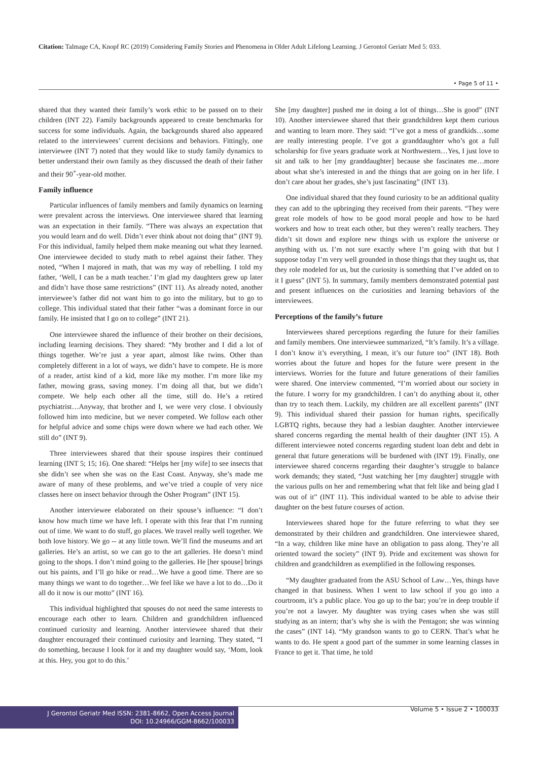Citation: Talmage CA, Knopf RC (2019) Considering Family Stories and Phenomena in Older Adult Lifelong Learning. J Gerontol Geriatr Med 5: 033.
• Page 5 of 11 •
shared that they wanted their family’s work ethic to be passed on to their children (INT 22). Family backgrounds appeared to create benchmarks for success for some individuals. Again, the backgrounds shared also appeared related to the interviewees’ current decisions and behaviors. Fittingly, one interviewee (INT 7) noted that they would like to study family dynamics to better understand their own family as they discussed the death of their father and their 90<sup>+</sup>-year-old mother.
Family influence
Particular influences of family members and family dynamics on learning were prevalent across the interviews. One interviewee shared that learning was an expectation in their family. “There was always an expectation that you would learn and do well. Didn’t ever think about not doing that” (INT 9). For this individual, family helped them make meaning out what they learned. One interviewee decided to study math to rebel against their father. They noted, “When I majored in math, that was my way of rebelling. I told my father, ‘Well, I can be a math teacher.’ I’m glad my daughters grew up later and didn’t have those same restrictions” (INT 11). As already noted, another interviewee’s father did not want him to go into the military, but to go to college. This individual stated that their father “was a dominant force in our family. He insisted that I go on to college” (INT 21).
One interviewee shared the influence of their brother on their decisions, including learning decisions. They shared: “My brother and I did a lot of things together. We’re just a year apart, almost like twins. Other than completely different in a lot of ways, we didn’t have to compete. He is more of a reader, artist kind of a kid, more like my mother. I’m more like my father, mowing grass, saving money. I’m doing all that, but we didn’t compete. We help each other all the time, still do. He’s a retired psychiatrist…Anyway, that brother and I, we were very close. I obviously followed him into medicine, but we never competed. We follow each other for helpful advice and some chips were down where we had each other. We still do” (INT 9).
Three interviewees shared that their spouse inspires their continued learning (INT 5; 15; 16). One shared: “Helps her [my wife] to see insects that she didn’t see when she was on the East Coast. Anyway, she’s made me aware of many of these problems, and we’ve tried a couple of very nice classes here on insect behavior through the Osher Program” (INT 15).
Another interviewee elaborated on their spouse’s influence: “I don’t know how much time we have left. I operate with this fear that I’m running out of time. We want to do stuff, go places. We travel really well together. We both love history. We go -- at any little town. We’ll find the museums and art galleries. He’s an artist, so we can go to the art galleries. He doesn’t mind going to the shops. I don’t mind going to the galleries. He [her spouse] brings out his paints, and I’ll go hike or read…We have a good time. There are so many things we want to do together…We feel like we have a lot to do…Do it all do it now is our motto” (INT 16).
This individual highlighted that spouses do not need the same interests to encourage each other to learn. Children and grandchildren influenced continued curiosity and learning. Another interviewee shared that their daughter encouraged their continued curiosity and learning. They stated, “I do something, because I look for it and my daughter would say, ‘Mom, look at this. Hey, you got to do this.’
She [my daughter] pushed me in doing a lot of things…She is good” (INT 10). Another interviewee shared that their grandchildren kept them curious and wanting to learn more. They said: “I’ve got a mess of grandkids…some are really interesting people. I’ve got a granddaughter who’s got a full scholarship for five years graduate work at Northwestern…Yes, I just love to sit and talk to her [my granddaughter] because she fascinates me…more about what she’s interested in and the things that are going on in her life. I don’t care about her grades, she’s just fascinating” (INT 13).
One individual shared that they found curiosity to be an additional quality they can add to the upbringing they received from their parents. “They were great role models of how to be good moral people and how to be hard workers and how to treat each other, but they weren’t really teachers. They didn’t sit down and explore new things with us explore the universe or anything with us. I’m not sure exactly where I’m going with that but I suppose today I’m very well grounded in those things that they taught us, that they role modeled for us, but the curiosity is something that I’ve added on to it I guess” (INT 5). In summary, family members demonstrated potential past and present influences on the curiosities and learning behaviors of the interviewees.
Perceptions of the family’s future
Interviewees shared perceptions regarding the future for their families and family members. One interviewee summarized, “It’s family. It’s a village. I don’t know it’s everything, I mean, it’s our future too” (INT 18). Both worries about the future and hopes for the future were present in the interviews. Worries for the future and future generations of their families were shared. One interview commented, “I’m worried about our society in the future. I worry for my grandchildren. I can’t do anything about it, other than try to teach them. Luckily, my children are all excellent parents” (INT 9). This individual shared their passion for human rights, specifically LGBTQ rights, because they had a lesbian daughter. Another interviewee shared concerns regarding the mental health of their daughter (INT 15). A different interviewee noted concerns regarding student loan debt and debt in general that future generations will be burdened with (INT 19). Finally, one interviewee shared concerns regarding their daughter’s struggle to balance work demands; they stated, “Just watching her [my daughter] struggle with the various pulls on her and remembering what that felt like and being glad I was out of it” (INT 11). This individual wanted to be able to advise their daughter on the best future courses of action.
Interviewees shared hope for the future referring to what they see demonstrated by their children and grandchildren. One interviewee shared, “In a way, children like mine have an obligation to pass along. They’re all oriented toward the society” (INT 9). Pride and excitement was shown for children and grandchildren as exemplified in the following responses.
“My daughter graduated from the ASU School of Law…Yes, things have changed in that business. When I went to law school if you go into a courtroom, it’s a public place. You go up to the bar; you’re in deep trouble if you’re not a lawyer. My daughter was trying cases when she was still studying as an intern; that’s why she is with the Pentagon; she was winning the cases” (INT 14). “My grandson wants to go to CERN. That’s what he wants to do. He spent a good part of the summer in some learning classes in France to get it. That time, he told
J Gerontol Geriatr Med ISSN: 2381-8662, Open Access Journal
DOI: 10.24966/GGM-8662/100033
Volume 5 • Issue 2 • 100033